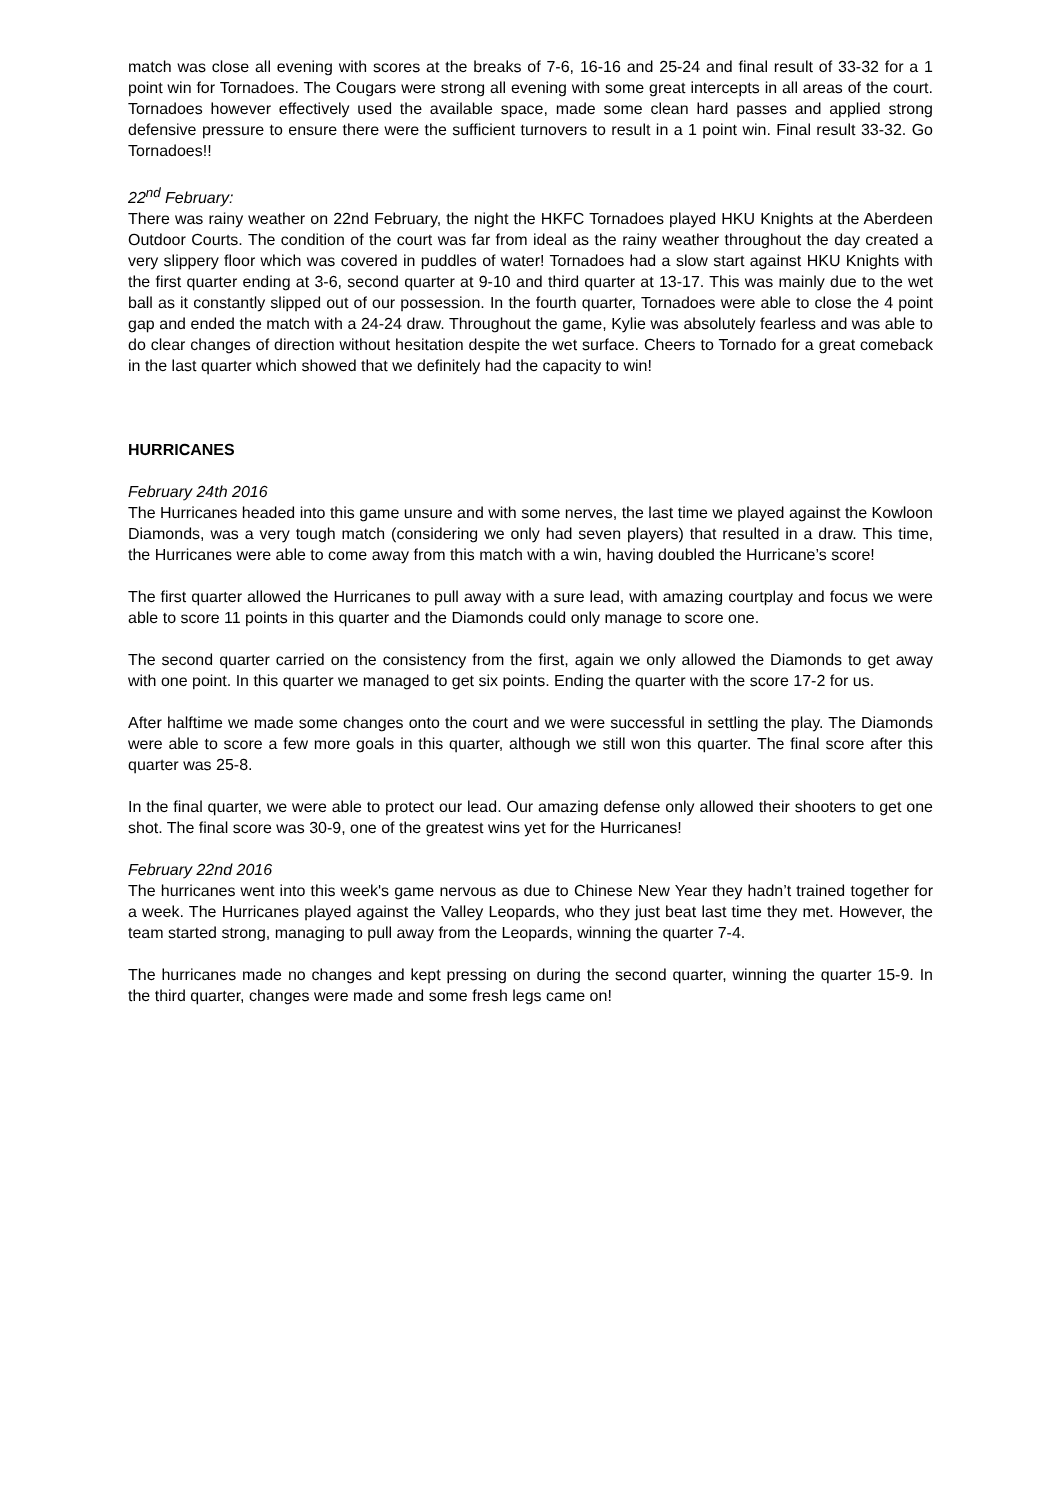match was close all evening with scores at the breaks of 7-6, 16-16 and 25-24 and final result of 33-32 for a 1 point win for Tornadoes. The Cougars were strong all evening with some great intercepts in all areas of the court. Tornadoes however effectively used the available space, made some clean hard passes and applied strong defensive pressure to ensure there were the sufficient turnovers to result in a 1 point win. Final result 33-32. Go Tornadoes!!
22<sup>nd</sup> February:
There was rainy weather on 22nd February, the night the HKFC Tornadoes played HKU Knights at the Aberdeen Outdoor Courts. The condition of the court was far from ideal as the rainy weather throughout the day created a very slippery floor which was covered in puddles of water! Tornadoes had a slow start against HKU Knights with the first quarter ending at 3-6, second quarter at 9-10 and third quarter at 13-17. This was mainly due to the wet ball as it constantly slipped out of our possession. In the fourth quarter, Tornadoes were able to close the 4 point gap and ended the match with a 24-24 draw. Throughout the game, Kylie was absolutely fearless and was able to do clear changes of direction without hesitation despite the wet surface. Cheers to Tornado for a great comeback in the last quarter which showed that we definitely had the capacity to win!
HURRICANES
February 24th 2016
The Hurricanes headed into this game unsure and with some nerves, the last time we played against the Kowloon Diamonds, was a very tough match (considering we only had seven players) that resulted in a draw. This time, the Hurricanes were able to come away from this match with a win, having doubled the Hurricane’s score!
The first quarter allowed the Hurricanes to pull away with a sure lead, with amazing courtplay and focus we were able to score 11 points in this quarter and the Diamonds could only manage to score one.
The second quarter carried on the consistency from the first, again we only allowed the Diamonds to get away with one point. In this quarter we managed to get six points. Ending the quarter with the score 17-2 for us.
After halftime we made some changes onto the court and we were successful in settling the play. The Diamonds were able to score a few more goals in this quarter, although we still won this quarter. The final score after this quarter was 25-8.
In the final quarter, we were able to protect our lead. Our amazing defense only allowed their shooters to get one shot. The final score was 30-9, one of the greatest wins yet for the Hurricanes!
February 22nd 2016
The hurricanes went into this week's game nervous as due to Chinese New Year they hadn’t trained together for a week. The Hurricanes played against the Valley Leopards, who they just beat last time they met. However, the team started strong, managing to pull away from the Leopards, winning the quarter 7-4.
The hurricanes made no changes and kept pressing on during the second quarter, winning the quarter 15-9. In the third quarter, changes were made and some fresh legs came on!